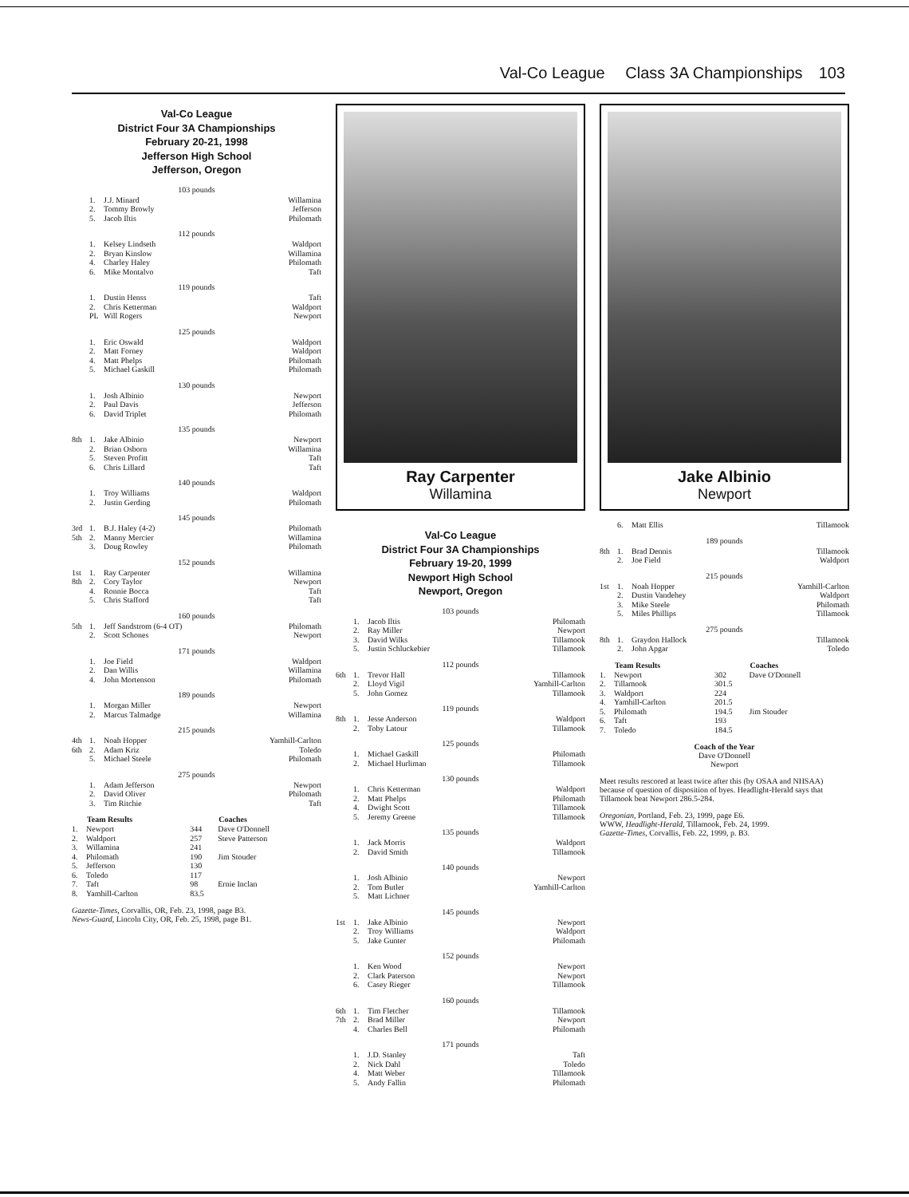Val-Co League Class 3A Championships 103
Val-Co League
District Four 3A Championships
February 20-21, 1998
Jefferson High School
Jefferson, Oregon
103 pounds
| | 1. | J.J. Minard | Willamina |
| | 2. | Tommy Browly | Jefferson |
| | 5. | Jacob Iltis | Philomath |
112 pounds
| | 1. | Kelsey Lindseth | Waldport |
| | 2. | Bryan Kinslow | Willamina |
| | 4. | Charley Haley | Philomath |
| | 6. | Mike Montalvo | Taft |
119 pounds
| | 1. | Dustin Henss | Taft |
| | 2. | Chris Ketterman | Waldport |
| | PL | Will Rogers | Newport |
125 pounds
| | 1. | Eric Oswald | Waldport |
| | 2. | Matt Forney | Waldport |
| | 4. | Matt Phelps | Philomath |
| | 5. | Michael Gaskill | Philomath |
130 pounds
| | 1. | Josh Albinio | Newport |
| | 2. | Paul Davis | Jefferson |
| | 6. | David Triplet | Philomath |
135 pounds
| 8th | 1. | Jake Albinio | Newport |
| | 2. | Brian Osborn | Willamina |
| | 5. | Steven Profitt | Taft |
| | 6. | Chris Lillard | Taft |
140 pounds
| | 1. | Troy Williams | Waldport |
| | 2. | Justin Gerding | Philomath |
145 pounds
| 3rd | 1. | B.J. Haley (4-2) | Philomath |
| 5th | 2. | Manny Mercier | Willamina |
| | 3. | Doug Rowley | Philomath |
152 pounds
| 1st | 1. | Ray Carpenter | Willamina |
| 8th | 2. | Cory Taylor | Newport |
| | 4. | Ronnie Bocca | Taft |
| | 5. | Chris Stafford | Taft |
160 pounds
| 5th | 1. | Jeff Sandstrom (6-4 OT) | Philomath |
| | 2. | Scott Schones | Newport |
171 pounds
| | 1. | Joe Field | Waldport |
| | 2. | Dan Willis | Willamina |
| | 4. | John Mortenson | Philomath |
189 pounds
| | 1. | Morgan Miller | Newport |
| | 2. | Marcus Talmadge | Willamina |
215 pounds
| 4th | 1. | Noah Hopper | Yamhill-Carlton |
| 6th | 2. | Adam Kriz | Toledo |
| | 5. | Michael Steele | Philomath |
275 pounds
| | 1. | Adam Jefferson | Newport |
| | 2. | David Oliver | Philomath |
| | 3. | Tim Ritchie | Taft |
| | Team Results | | Coaches |
| --- | --- | --- | --- |
| 1. | Newport | 344 | Dave O'Donnell |
| 2. | Waldport | 257 | Steve Patterson |
| 3. | Willamina | 241 | |
| 4. | Philomath | 190 | Jim Stouder |
| 5. | Jefferson | 130 | |
| 6. | Toledo | 117 | |
| 7. | Taft | 98 | Ernie Inclan |
| 8. | Yamhill-Carlton | 83.5 | |
Gazette-Times, Corvallis, OR, Feb. 23, 1998, page B3.
News-Guard, Lincoln City, OR, Feb. 25, 1998, page B1.
Ray Carpenter
Willamina
Val-Co League
District Four 3A Championships
February 19-20, 1999
Newport High School
Newport, Oregon
103 pounds
| | 1. | Jacob Iltis | Philomath |
| | 2. | Ray Miller | Newport |
| | 3. | David Wilks | Tillamook |
| | 5. | Justin Schluckebier | Tillamook |
112 pounds
| 6th | 1. | Trevor Hall | Tillamook |
| | 2. | Lloyd Vigil | Yamhill-Carlton |
| | 5. | John Gomez | Tillamook |
119 pounds
| 8th | 1. | Jesse Anderson | Waldport |
| | 2. | Toby Latour | Tillamook |
125 pounds
| | 1. | Michael Gaskill | Philomath |
| | 2. | Michael Hurliman | Tillamook |
130 pounds
| | 1. | Chris Ketterman | Waldport |
| | 2. | Matt Phelps | Philomath |
| | 4. | Dwight Scott | Tillamook |
| | 5. | Jeremy Greene | Tillamook |
135 pounds
| | 1. | Jack Morris | Waldport |
| | 2. | David Smith | Tillamook |
140 pounds
| | 1. | Josh Albinio | Newport |
| | 2. | Tom Butler | Yamhill-Carlton |
| | 5. | Matt Lichner | |
145 pounds
| 1st | 1. | Jake Albinio | Newport |
| | 2. | Troy Williams | Waldport |
| | 5. | Jake Gunter | Philomath |
152 pounds
| | 1. | Ken Wood | Newport |
| | 2. | Clark Paterson | Newport |
| | 6. | Casey Rieger | Tillamook |
160 pounds
| 6th | 1. | Tim Fletcher | Tillamook |
| 7th | 2. | Brad Miller | Newport |
| | 4. | Charles Bell | Philomath |
171 pounds
| | 1. | J.D. Stanley | Taft |
| | 2. | Nick Dahl | Toledo |
| | 4. | Matt Weber | Tillamook |
| | 5. | Andy Fallin | Philomath |
Jake Albinio
Newport
| | 6. | Matt Ellis | Tillamook |
189 pounds
| 8th | 1. | Brad Dennis | Tillamook |
| | 2. | Joe Field | Waldport |
215 pounds
| 1st | 1. | Noah Hopper | Yamhill-Carlton |
| | 2. | Dustin Vandehey | Waldport |
| | 3. | Mike Steele | Philomath |
| | 5. | Miles Phillips | Tillamook |
275 pounds
| 8th | 1. | Graydon Hallock | Tillamook |
| | 2. | John Apgar | Toledo |
| | Team Results | | Coaches |
| --- | --- | --- | --- |
| 1. | Newport | 302 | Dave O'Donnell |
| 2. | Tillamook | 301.5 | |
| 3. | Waldport | 224 | |
| 4. | Yamhill-Carlton | 201.5 | |
| 5. | Philomath | 194.5 | Jim Stouder |
| 6. | Taft | 193 | |
| 7. | Toledo | 184.5 | |
Coach of the Year
Dave O'Donnell
Newport
Meet results rescored at least twice after this (by OSAA and NHSAA) because of question of disposition of byes. Headlight-Herald says that Tillamook beat Newport 286.5-284.
Oregonian, Portland, Feb. 23, 1999, page E6.
WWW, Headlight-Herald, Tillamook, Feb. 24, 1999.
Gazette-Times, Corvallis, Feb. 22, 1999, p. B3.